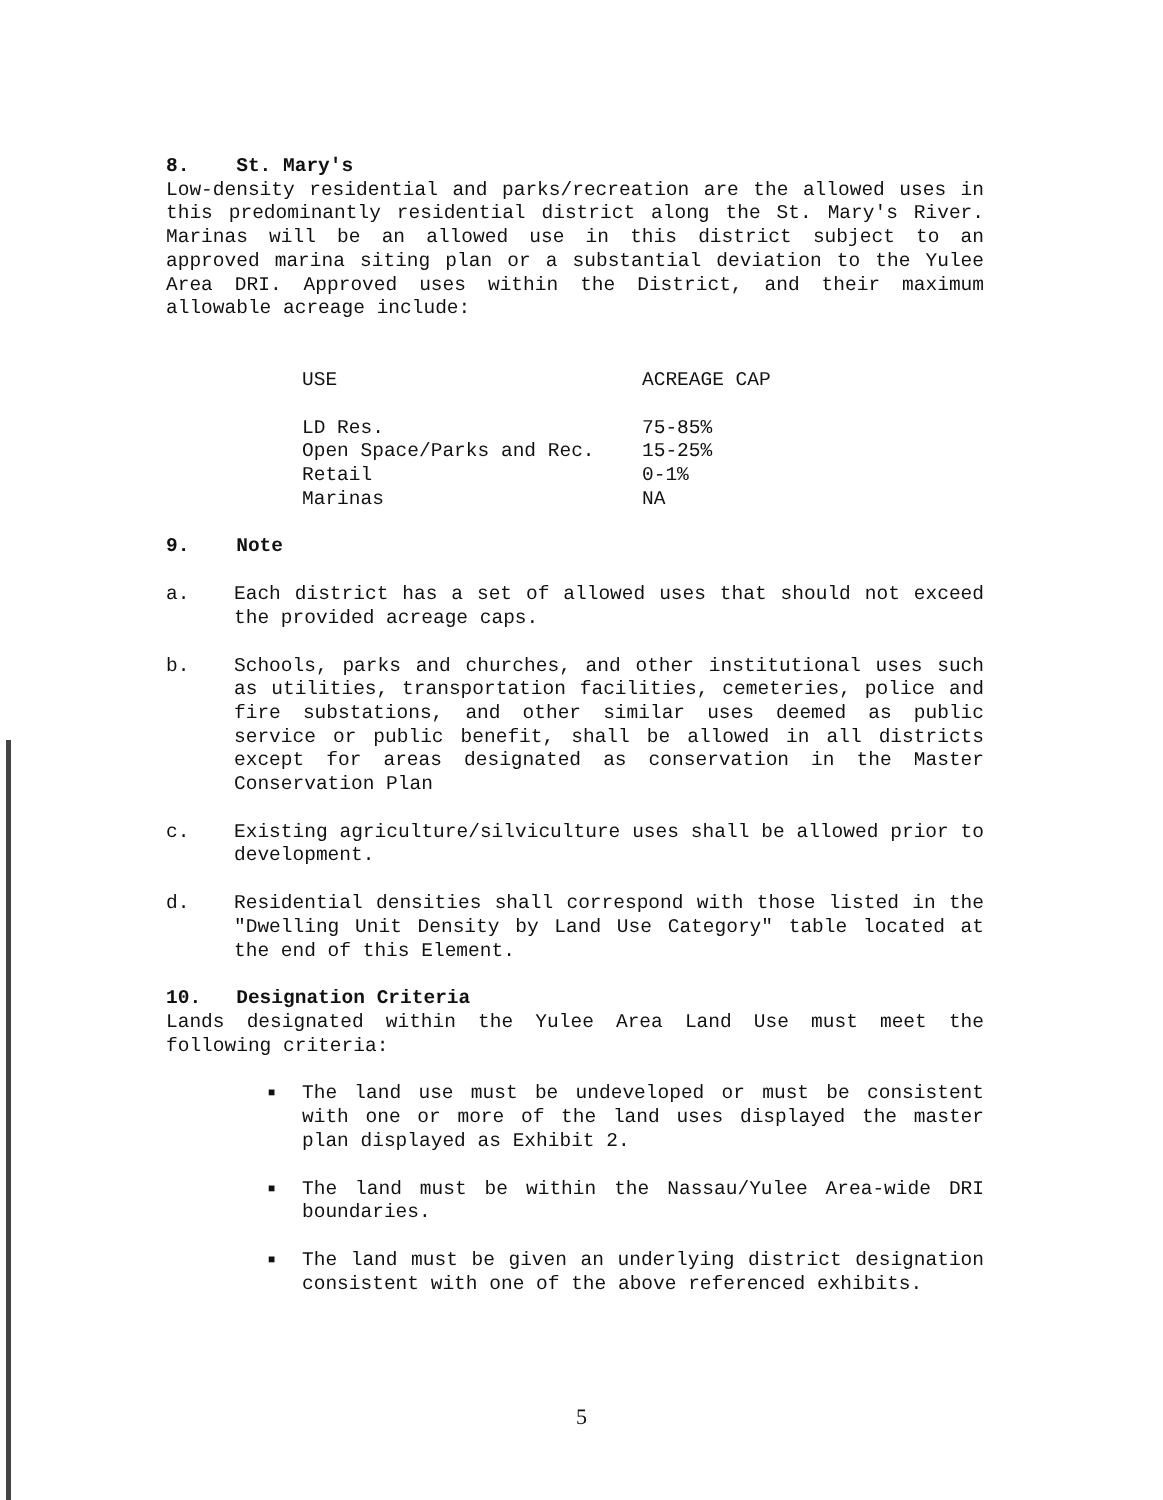8. St. Mary's
Low-density residential and parks/recreation are the allowed uses in this predominantly residential district along the St. Mary's River. Marinas will be an allowed use in this district subject to an approved marina siting plan or a substantial deviation to the Yulee Area DRI. Approved uses within the District, and their maximum allowable acreage include:
| USE | ACREAGE CAP |
| --- | --- |
| LD Res. | 75-85% |
| Open Space/Parks and Rec. | 15-25% |
| Retail | 0-1% |
| Marinas | NA |
9. Note
a. Each district has a set of allowed uses that should not exceed the provided acreage caps.
b. Schools, parks and churches, and other institutional uses such as utilities, transportation facilities, cemeteries, police and fire substations, and other similar uses deemed as public service or public benefit, shall be allowed in all districts except for areas designated as conservation in the Master Conservation Plan
c. Existing agriculture/silviculture uses shall be allowed prior to development.
d. Residential densities shall correspond with those listed in the "Dwelling Unit Density by Land Use Category" table located at the end of this Element.
10. Designation Criteria
Lands designated within the Yulee Area Land Use must meet the following criteria:
■
The land use must be undeveloped or must be consistent with one or more of the land uses displayed the master plan displayed as Exhibit 2.
■
The land must be within the Nassau/Yulee Area-wide DRI boundaries.
■
The land must be given an underlying district designation consistent with one of the above referenced exhibits.
5